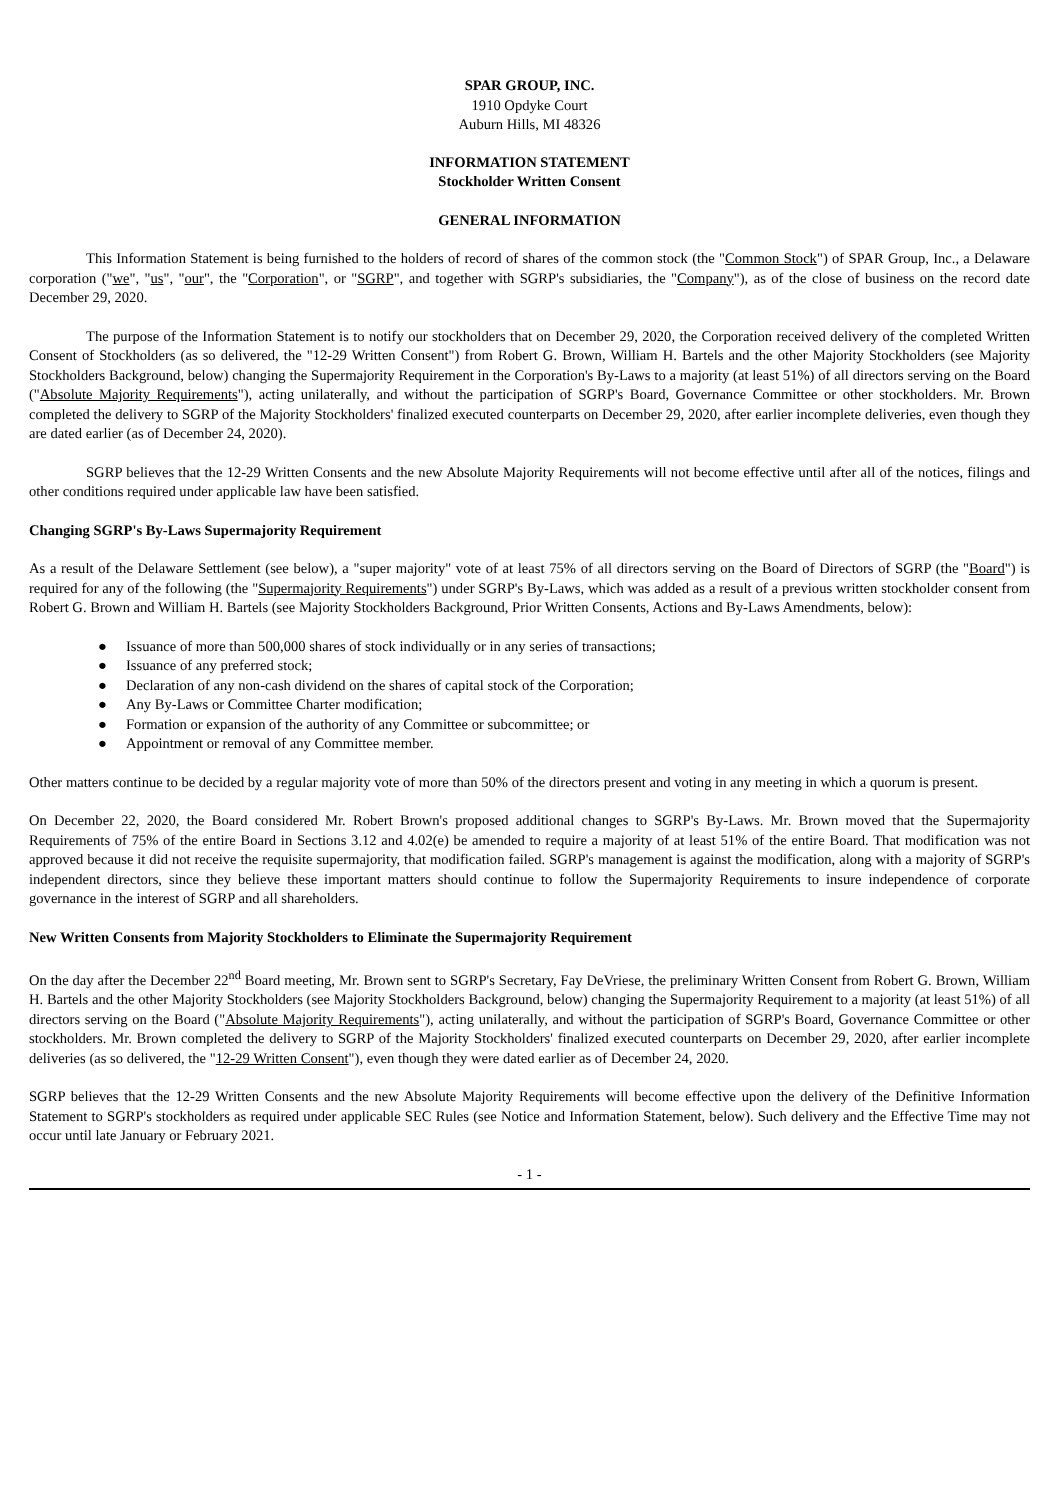SPAR GROUP, INC.
1910 Opdyke Court
Auburn Hills, MI 48326
INFORMATION STATEMENT
Stockholder Written Consent
GENERAL INFORMATION
This Information Statement is being furnished to the holders of record of shares of the common stock (the "Common Stock") of SPAR Group, Inc., a Delaware corporation ("we", "us", "our", the "Corporation", or "SGRP", and together with SGRP's subsidiaries, the "Company"), as of the close of business on the record date December 29, 2020.
The purpose of the Information Statement is to notify our stockholders that on December 29, 2020, the Corporation received delivery of the completed Written Consent of Stockholders (as so delivered, the "12-29 Written Consent") from Robert G. Brown, William H. Bartels and the other Majority Stockholders (see Majority Stockholders Background, below) changing the Supermajority Requirement in the Corporation's By-Laws to a majority (at least 51%) of all directors serving on the Board ("Absolute Majority Requirements"), acting unilaterally, and without the participation of SGRP's Board, Governance Committee or other stockholders. Mr. Brown completed the delivery to SGRP of the Majority Stockholders' finalized executed counterparts on December 29, 2020, after earlier incomplete deliveries, even though they are dated earlier (as of December 24, 2020).
SGRP believes that the 12-29 Written Consents and the new Absolute Majority Requirements will not become effective until after all of the notices, filings and other conditions required under applicable law have been satisfied.
Changing SGRP's By-Laws Supermajority Requirement
As a result of the Delaware Settlement (see below), a "super majority" vote of at least 75% of all directors serving on the Board of Directors of SGRP (the "Board") is required for any of the following (the "Supermajority Requirements") under SGRP's By-Laws, which was added as a result of a previous written stockholder consent from Robert G. Brown and William H. Bartels (see Majority Stockholders Background, Prior Written Consents, Actions and By-Laws Amendments, below):
● Issuance of more than 500,000 shares of stock individually or in any series of transactions;
● Issuance of any preferred stock;
● Declaration of any non-cash dividend on the shares of capital stock of the Corporation;
● Any By-Laws or Committee Charter modification;
● Formation or expansion of the authority of any Committee or subcommittee; or
● Appointment or removal of any Committee member.
Other matters continue to be decided by a regular majority vote of more than 50% of the directors present and voting in any meeting in which a quorum is present.
On December 22, 2020, the Board considered Mr. Robert Brown's proposed additional changes to SGRP's By-Laws. Mr. Brown moved that the Supermajority Requirements of 75% of the entire Board in Sections 3.12 and 4.02(e) be amended to require a majority of at least 51% of the entire Board. That modification was not approved because it did not receive the requisite supermajority, that modification failed. SGRP's management is against the modification, along with a majority of SGRP's independent directors, since they believe these important matters should continue to follow the Supermajority Requirements to insure independence of corporate governance in the interest of SGRP and all shareholders.
New Written Consents from Majority Stockholders to Eliminate the Supermajority Requirement
On the day after the December 22<sup>nd</sup> Board meeting, Mr. Brown sent to SGRP's Secretary, Fay DeVriese, the preliminary Written Consent from Robert G. Brown, William H. Bartels and the other Majority Stockholders (see Majority Stockholders Background, below) changing the Supermajority Requirement to a majority (at least 51%) of all directors serving on the Board ("Absolute Majority Requirements"), acting unilaterally, and without the participation of SGRP's Board, Governance Committee or other stockholders. Mr. Brown completed the delivery to SGRP of the Majority Stockholders' finalized executed counterparts on December 29, 2020, after earlier incomplete deliveries (as so delivered, the "12-29 Written Consent"), even though they were dated earlier as of December 24, 2020.
SGRP believes that the 12-29 Written Consents and the new Absolute Majority Requirements will become effective upon the delivery of the Definitive Information Statement to SGRP's stockholders as required under applicable SEC Rules (see Notice and Information Statement, below). Such delivery and the Effective Time may not occur until late January or February 2021.
- 1 -